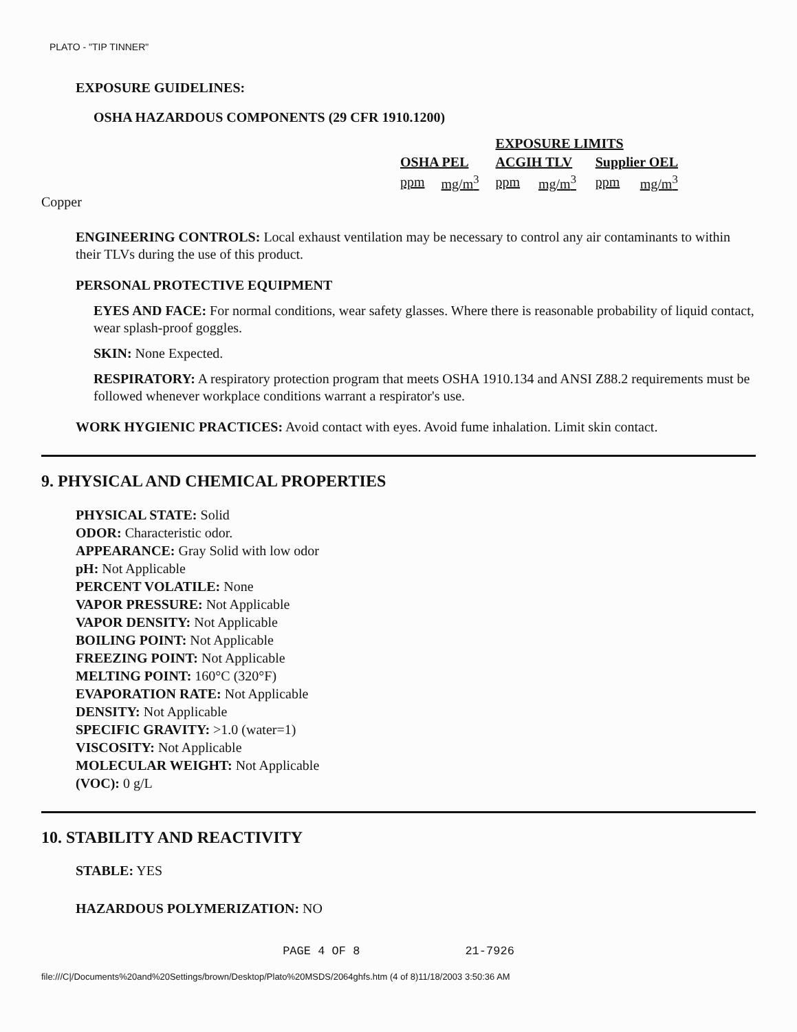PLATO - "TIP TINNER"
EXPOSURE GUIDELINES:
OSHA HAZARDOUS COMPONENTS (29 CFR 1910.1200)
| | | EXPOSURE LIMITS | | | |
| OSHA PEL | | ACGIH TLV | | Supplier OEL | |
| ppm | mg/m<sup>3</sup> | ppm | mg/m<sup>3</sup> | ppm | mg/m<sup>3</sup> |
Copper
ENGINEERING CONTROLS: Local exhaust ventilation may be necessary to control any air contaminants to within their TLVs during the use of this product.
PERSONAL PROTECTIVE EQUIPMENT
EYES AND FACE: For normal conditions, wear safety glasses. Where there is reasonable probability of liquid contact, wear splash-proof goggles.
SKIN: None Expected.
RESPIRATORY: A respiratory protection program that meets OSHA 1910.134 and ANSI Z88.2 requirements must be followed whenever workplace conditions warrant a respirator's use.
WORK HYGIENIC PRACTICES: Avoid contact with eyes. Avoid fume inhalation. Limit skin contact.
9. PHYSICAL AND CHEMICAL PROPERTIES
PHYSICAL STATE: Solid
ODOR: Characteristic odor.
APPEARANCE: Gray Solid with low odor
pH: Not Applicable
PERCENT VOLATILE: None
VAPOR PRESSURE: Not Applicable
VAPOR DENSITY: Not Applicable
BOILING POINT: Not Applicable
FREEZING POINT: Not Applicable
MELTING POINT: 160°C (320°F)
EVAPORATION RATE: Not Applicable
DENSITY: Not Applicable
SPECIFIC GRAVITY: >1.0 (water=1)
VISCOSITY: Not Applicable
MOLECULAR WEIGHT: Not Applicable
(VOC): 0 g/L
10. STABILITY AND REACTIVITY
STABLE: YES
HAZARDOUS POLYMERIZATION: NO
PAGE 4 OF 8 21-7926
file:///C|/Documents%20and%20Settings/brown/Desktop/Plato%20MSDS/2064ghfs.htm (4 of 8)11/18/2003 3:50:36 AM